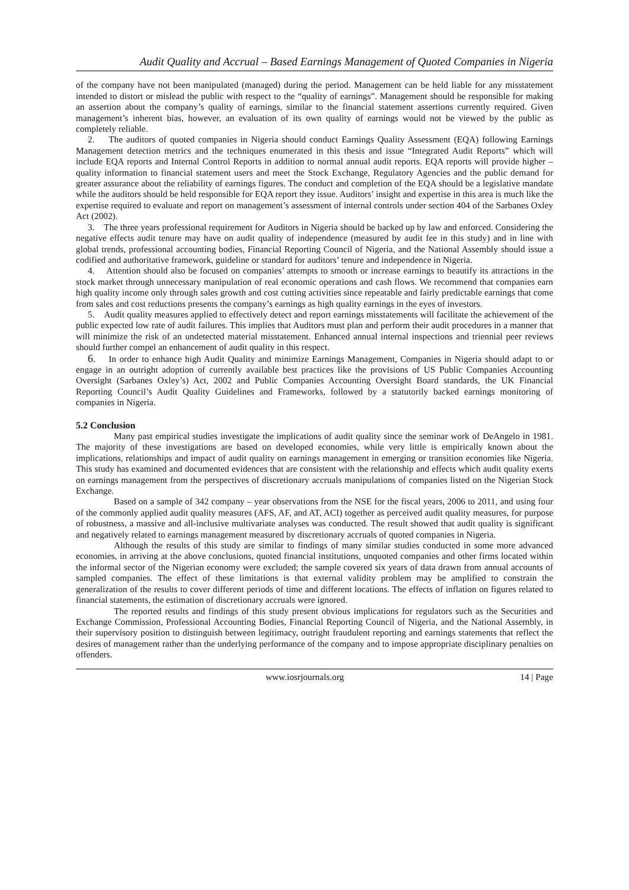Audit Quality and Accrual – Based Earnings Management of Quoted Companies in Nigeria
of the company have not been manipulated (managed) during the period. Management can be held liable for any misstatement intended to distort or mislead the public with respect to the “quality of earnings”. Management should be responsible for making an assertion about the company’s quality of earnings, similar to the financial statement assertions currently required. Given management’s inherent bias, however, an evaluation of its own quality of earnings would not be viewed by the public as completely reliable.
2. The auditors of quoted companies in Nigeria should conduct Earnings Quality Assessment (EQA) following Earnings Management detection metrics and the techniques enumerated in this thesis and issue “Integrated Audit Reports” which will include EQA reports and Internal Control Reports in addition to normal annual audit reports. EQA reports will provide higher – quality information to financial statement users and meet the Stock Exchange, Regulatory Agencies and the public demand for greater assurance about the reliability of earnings figures. The conduct and completion of the EQA should be a legislative mandate while the auditors should be held responsible for EQA report they issue. Auditors’ insight and expertise in this area is much like the expertise required to evaluate and report on management’s assessment of internal controls under section 404 of the Sarbanes Oxley Act (2002).
3. The three years professional requirement for Auditors in Nigeria should be backed up by law and enforced. Considering the negative effects audit tenure may have on audit quality of independence (measured by audit fee in this study) and in line with global trends, professional accounting bodies, Financial Reporting Council of Nigeria, and the National Assembly should issue a codified and authoritative framework, guideline or standard for auditors’ tenure and independence in Nigeria.
4. Attention should also be focused on companies’ attempts to smooth or increase earnings to beautify its attractions in the stock market through unnecessary manipulation of real economic operations and cash flows. We recommend that companies earn high quality income only through sales growth and cost cutting activities since repeatable and fairly predictable earnings that come from sales and cost reductions presents the company’s earnings as high quality earnings in the eyes of investors.
5. Audit quality measures applied to effectively detect and report earnings misstatements will facilitate the achievement of the public expected low rate of audit failures. This implies that Auditors must plan and perform their audit procedures in a manner that will minimize the risk of an undetected material misstatement. Enhanced annual internal inspections and triennial peer reviews should further compel an enhancement of audit quality in this respect.
6. In order to enhance high Audit Quality and minimize Earnings Management, Companies in Nigeria should adapt to or engage in an outright adoption of currently available best practices like the provisions of US Public Companies Accounting Oversight (Sarbanes Oxley’s) Act, 2002 and Public Companies Accounting Oversight Board standards, the UK Financial Reporting Council’s Audit Quality Guidelines and Frameworks, followed by a statutorily backed earnings monitoring of companies in Nigeria.
5.2 Conclusion
Many past empirical studies investigate the implications of audit quality since the seminar work of DeAngelo in 1981. The majority of these investigations are based on developed economies, while very little is empirically known about the implications, relationships and impact of audit quality on earnings management in emerging or transition economies like Nigeria. This study has examined and documented evidences that are consistent with the relationship and effects which audit quality exerts on earnings management from the perspectives of discretionary accruals manipulations of companies listed on the Nigerian Stock Exchange.
Based on a sample of 342 company – year observations from the NSE for the fiscal years, 2006 to 2011, and using four of the commonly applied audit quality measures (AFS, AF, and AT, ACI) together as perceived audit quality measures, for purpose of robustness, a massive and all-inclusive multivariate analyses was conducted. The result showed that audit quality is significant and negatively related to earnings management measured by discretionary accruals of quoted companies in Nigeria.
Although the results of this study are similar to findings of many similar studies conducted in some more advanced economies, in arriving at the above conclusions, quoted financial institutions, unquoted companies and other firms located within the informal sector of the Nigerian economy were excluded; the sample covered six years of data drawn from annual accounts of sampled companies. The effect of these limitations is that external validity problem may be amplified to constrain the generalization of the results to cover different periods of time and different locations. The effects of inflation on figures related to financial statements, the estimation of discretionary accruals were ignored.
The reported results and findings of this study present obvious implications for regulators such as the Securities and Exchange Commission, Professional Accounting Bodies, Financial Reporting Council of Nigeria, and the National Assembly, in their supervisory position to distinguish between legitimacy, outright fraudulent reporting and earnings statements that reflect the desires of management rather than the underlying performance of the company and to impose appropriate disciplinary penalties on offenders.
www.iosrjournals.org 14 | Page